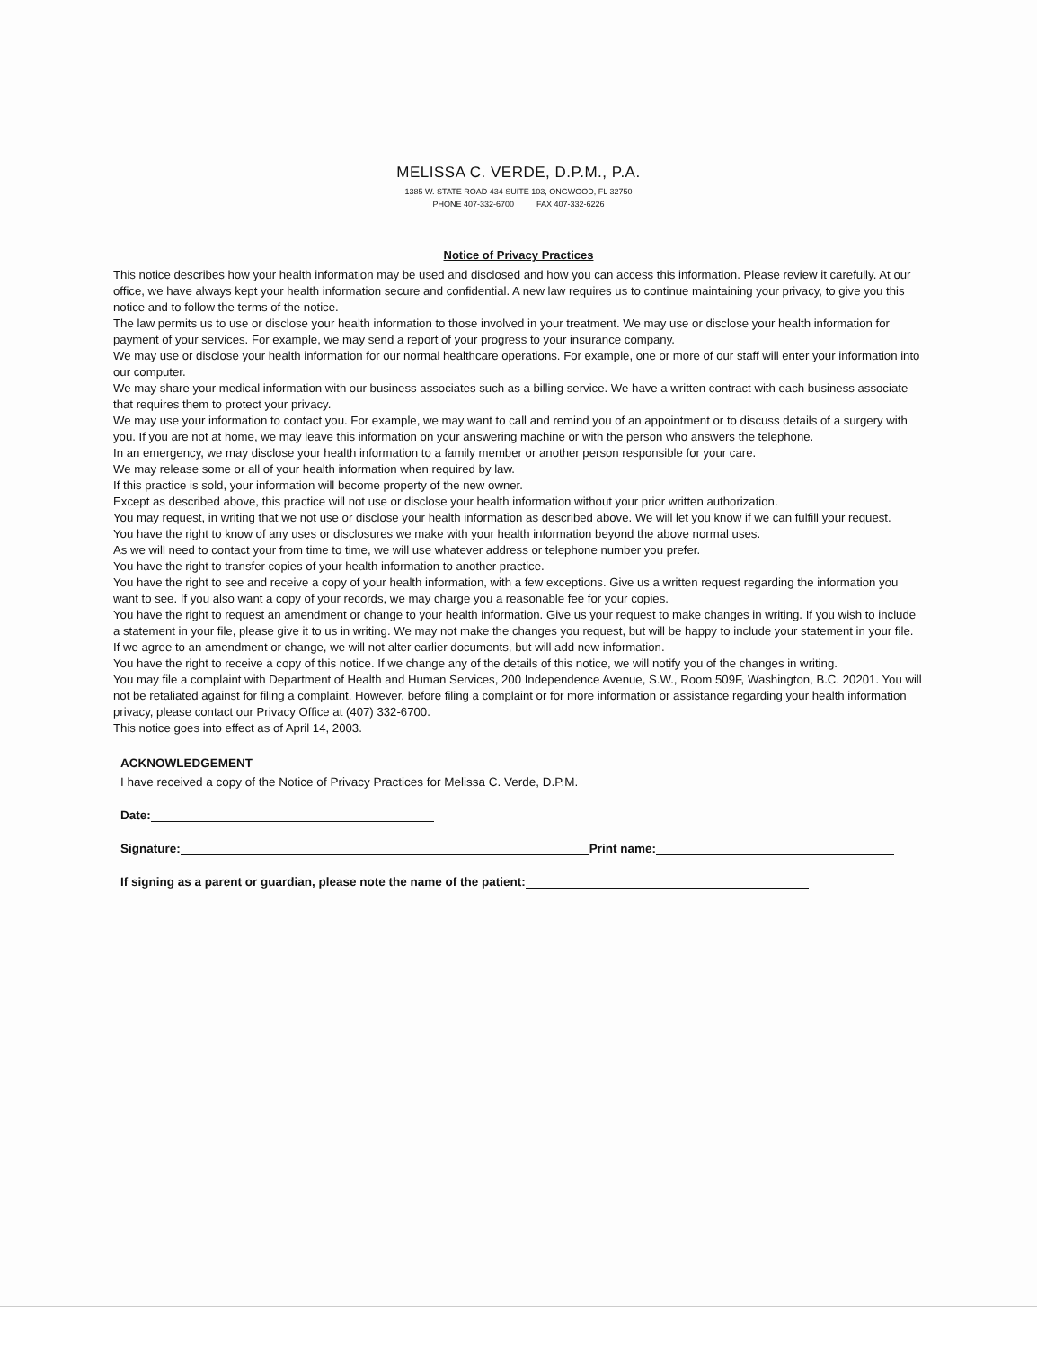MELISSA C. VERDE, D.P.M., P.A.
1385 W. STATE ROAD 434 SUITE 103, ONGWOOD, FL 32750
PHONE 407-332-6700 FAX 407-332-6226
Notice of Privacy Practices
This notice describes how your health information may be used and disclosed and how you can access this information. Please review it carefully. At our office, we have always kept your health information secure and confidential. A new law requires us to continue maintaining your privacy, to give you this notice and to follow the terms of the notice.
The law permits us to use or disclose your health information to those involved in your treatment. We may use or disclose your health information for payment of your services. For example, we may send a report of your progress to your insurance company.
We may use or disclose your health information for our normal healthcare operations. For example, one or more of our staff will enter your information into our computer.
We may share your medical information with our business associates such as a billing service. We have a written contract with each business associate that requires them to protect your privacy.
We may use your information to contact you. For example, we may want to call and remind you of an appointment or to discuss details of a surgery with you. If you are not at home, we may leave this information on your answering machine or with the person who answers the telephone.
In an emergency, we may disclose your health information to a family member or another person responsible for your care.
We may release some or all of your health information when required by law.
If this practice is sold, your information will become property of the new owner.
Except as described above, this practice will not use or disclose your health information without your prior written authorization.
You may request, in writing that we not use or disclose your health information as described above. We will let you know if we can fulfill your request.
You have the right to know of any uses or disclosures we make with your health information beyond the above normal uses.
As we will need to contact your from time to time, we will use whatever address or telephone number you prefer.
You have the right to transfer copies of your health information to another practice.
You have the right to see and receive a copy of your health information, with a few exceptions. Give us a written request regarding the information you want to see. If you also want a copy of your records, we may charge you a reasonable fee for your copies.
You have the right to request an amendment or change to your health information. Give us your request to make changes in writing. If you wish to include a statement in your file, please give it to us in writing. We may not make the changes you request, but will be happy to include your statement in your file. If we agree to an amendment or change, we will not alter earlier documents, but will add new information.
You have the right to receive a copy of this notice. If we change any of the details of this notice, we will notify you of the changes in writing.
You may file a complaint with Department of Health and Human Services, 200 Independence Avenue, S.W., Room 509F, Washington, B.C. 20201. You will not be retaliated against for filing a complaint. However, before filing a complaint or for more information or assistance regarding your health information privacy, please contact our Privacy Office at (407) 332-6700.
This notice goes into effect as of April 14, 2003.
ACKNOWLEDGEMENT
I have received a copy of the Notice of Privacy Practices for Melissa C. Verde, D.P.M.
Date:
Signature: Print name:
If signing as a parent or guardian, please note the name of the patient: